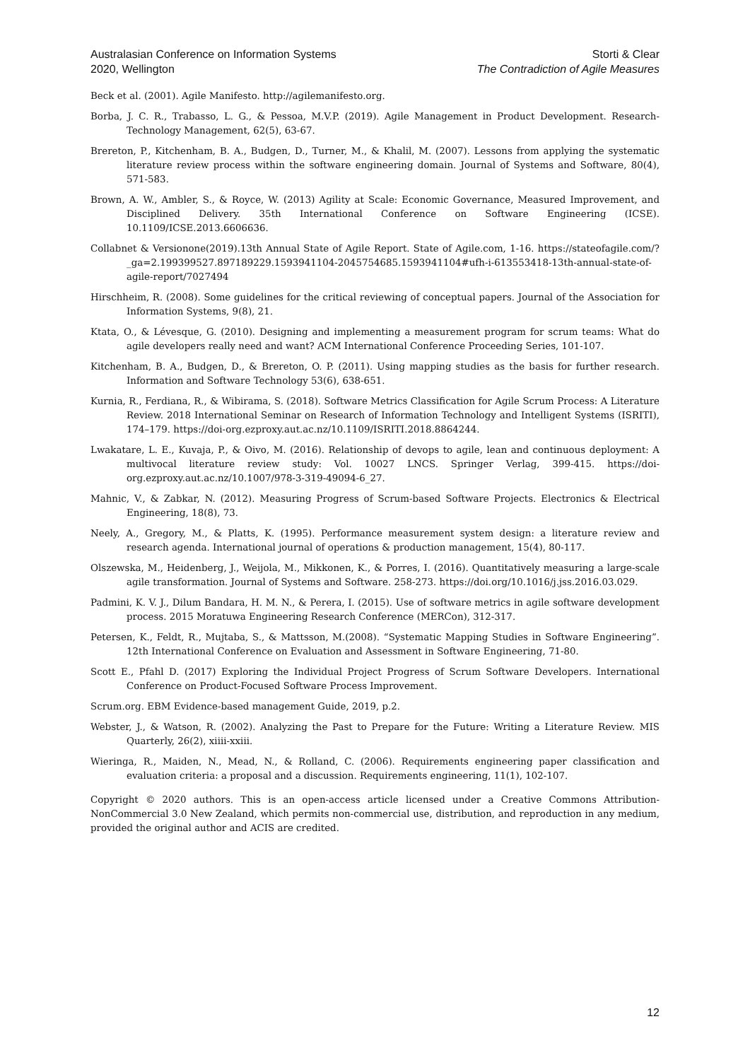Australasian Conference on Information Systems
2020, Wellington
Storti & Clear
The Contradiction of Agile Measures
Beck et al. (2001). Agile Manifesto. http://agilemanifesto.org.
Borba, J. C. R., Trabasso, L. G., & Pessoa, M.V.P. (2019). Agile Management in Product Development. Research-Technology Management, 62(5), 63-67.
Brereton, P., Kitchenham, B. A., Budgen, D., Turner, M., & Khalil, M. (2007). Lessons from applying the systematic literature review process within the software engineering domain. Journal of Systems and Software, 80(4), 571-583.
Brown, A. W., Ambler, S., & Royce, W. (2013) Agility at Scale: Economic Governance, Measured Improvement, and Disciplined Delivery. 35th International Conference on Software Engineering (ICSE). 10.1109/ICSE.2013.6606636.
Collabnet & Versionone(2019).13th Annual State of Agile Report. State of Agile.com, 1-16. https://stateofagile.com/?_ga=2.199399527.897189229.1593941104-2045754685.1593941104#ufh-i-613553418-13th-annual-state-of-agile-report/7027494
Hirschheim, R. (2008). Some guidelines for the critical reviewing of conceptual papers. Journal of the Association for Information Systems, 9(8), 21.
Ktata, O., & Lévesque, G. (2010). Designing and implementing a measurement program for scrum teams: What do agile developers really need and want? ACM International Conference Proceeding Series, 101-107.
Kitchenham, B. A., Budgen, D., & Brereton, O. P. (2011). Using mapping studies as the basis for further research. Information and Software Technology 53(6), 638-651.
Kurnia, R., Ferdiana, R., & Wibirama, S. (2018). Software Metrics Classification for Agile Scrum Process: A Literature Review. 2018 International Seminar on Research of Information Technology and Intelligent Systems (ISRITI), 174–179. https://doi-org.ezproxy.aut.ac.nz/10.1109/ISRITI.2018.8864244.
Lwakatare, L. E., Kuvaja, P., & Oivo, M. (2016). Relationship of devops to agile, lean and continuous deployment: A multivocal literature review study: Vol. 10027 LNCS. Springer Verlag, 399-415. https://doi-org.ezproxy.aut.ac.nz/10.1007/978-3-319-49094-6_27.
Mahnic, V., & Zabkar, N. (2012). Measuring Progress of Scrum-based Software Projects. Electronics & Electrical Engineering, 18(8), 73.
Neely, A., Gregory, M., & Platts, K. (1995). Performance measurement system design: a literature review and research agenda. International journal of operations & production management, 15(4), 80-117.
Olszewska, M., Heidenberg, J., Weijola, M., Mikkonen, K., & Porres, I. (2016). Quantitatively measuring a large-scale agile transformation. Journal of Systems and Software. 258-273. https://doi.org/10.1016/j.jss.2016.03.029.
Padmini, K. V. J., Dilum Bandara, H. M. N., & Perera, I. (2015). Use of software metrics in agile software development process. 2015 Moratuwa Engineering Research Conference (MERCon), 312-317.
Petersen, K., Feldt, R., Mujtaba, S., & Mattsson, M.(2008). “Systematic Mapping Studies in Software Engineering”. 12th International Conference on Evaluation and Assessment in Software Engineering, 71-80.
Scott E., Pfahl D. (2017) Exploring the Individual Project Progress of Scrum Software Developers. International Conference on Product-Focused Software Process Improvement.
Scrum.org. EBM Evidence-based management Guide, 2019, p.2.
Webster, J., & Watson, R. (2002). Analyzing the Past to Prepare for the Future: Writing a Literature Review. MIS Quarterly, 26(2), xiiii-xxiii.
Wieringa, R., Maiden, N., Mead, N., & Rolland, C. (2006). Requirements engineering paper classification and evaluation criteria: a proposal and a discussion. Requirements engineering, 11(1), 102-107.
Copyright © 2020 authors. This is an open-access article licensed under a Creative Commons Attribution-NonCommercial 3.0 New Zealand, which permits non-commercial use, distribution, and reproduction in any medium, provided the original author and ACIS are credited.
12